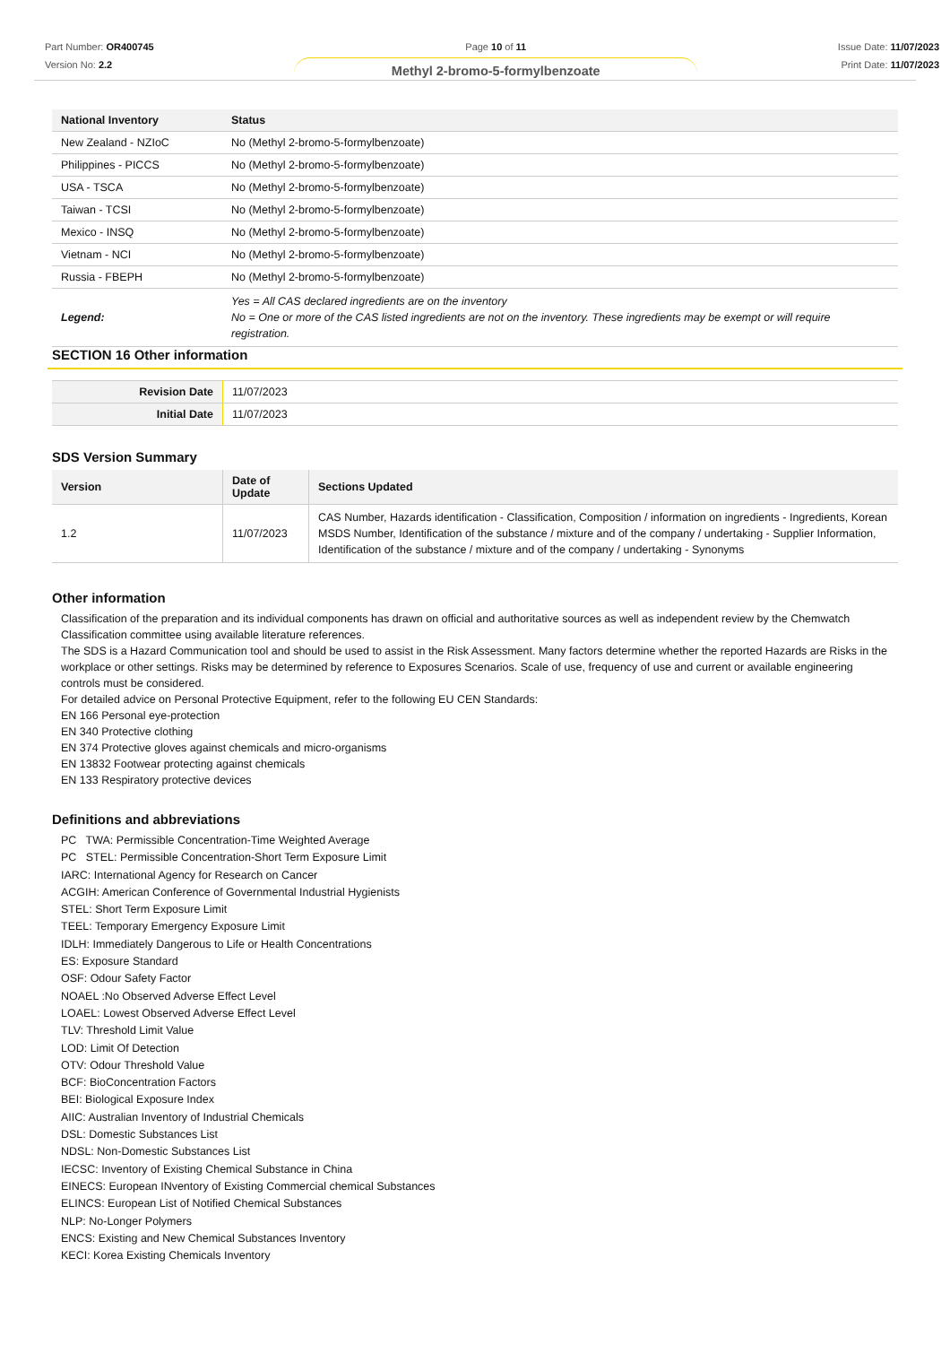Part Number: OR400745
Version No: 2.2
Page 10 of 11
Methyl 2-bromo-5-formylbenzoate
Issue Date: 11/07/2023
Print Date: 11/07/2023
| National Inventory | Status |
| --- | --- |
| New Zealand - NZIoC | No (Methyl 2-bromo-5-formylbenzoate) |
| Philippines - PICCS | No (Methyl 2-bromo-5-formylbenzoate) |
| USA - TSCA | No (Methyl 2-bromo-5-formylbenzoate) |
| Taiwan - TCSI | No (Methyl 2-bromo-5-formylbenzoate) |
| Mexico - INSQ | No (Methyl 2-bromo-5-formylbenzoate) |
| Vietnam - NCI | No (Methyl 2-bromo-5-formylbenzoate) |
| Russia - FBEPH | No (Methyl 2-bromo-5-formylbenzoate) |
| Legend: | Yes = All CAS declared ingredients are on the inventory No = One or more of the CAS listed ingredients are not on the inventory. These ingredients may be exempt or will require registration. |
SECTION 16 Other information
| Revision Date | 11/07/2023 |
| Initial Date | 11/07/2023 |
SDS Version Summary
| Version | Date of Update | Sections Updated |
| --- | --- | --- |
| 1.2 | 11/07/2023 | CAS Number, Hazards identification - Classification, Composition / information on ingredients - Ingredients, Korean MSDS Number, Identification of the substance / mixture and of the company / undertaking - Supplier Information, Identification of the substance / mixture and of the company / undertaking - Synonyms |
Other information
Classification of the preparation and its individual components has drawn on official and authoritative sources as well as independent review by the Chemwatch Classification committee using available literature references.
The SDS is a Hazard Communication tool and should be used to assist in the Risk Assessment. Many factors determine whether the reported Hazards are Risks in the workplace or other settings. Risks may be determined by reference to Exposures Scenarios. Scale of use, frequency of use and current or available engineering controls must be considered.
For detailed advice on Personal Protective Equipment, refer to the following EU CEN Standards:
EN 166 Personal eye-protection
EN 340 Protective clothing
EN 374 Protective gloves against chemicals and micro-organisms
EN 13832 Footwear protecting against chemicals
EN 133 Respiratory protective devices
Definitions and abbreviations
PC TWA: Permissible Concentration-Time Weighted Average
PC STEL: Permissible Concentration-Short Term Exposure Limit
IARC: International Agency for Research on Cancer
ACGIH: American Conference of Governmental Industrial Hygienists
STEL: Short Term Exposure Limit
TEEL: Temporary Emergency Exposure Limit
IDLH: Immediately Dangerous to Life or Health Concentrations
ES: Exposure Standard
OSF: Odour Safety Factor
NOAEL :No Observed Adverse Effect Level
LOAEL: Lowest Observed Adverse Effect Level
TLV: Threshold Limit Value
LOD: Limit Of Detection
OTV: Odour Threshold Value
BCF: BioConcentration Factors
BEI: Biological Exposure Index
AIIC: Australian Inventory of Industrial Chemicals
DSL: Domestic Substances List
NDSL: Non-Domestic Substances List
IECSC: Inventory of Existing Chemical Substance in China
EINECS: European INventory of Existing Commercial chemical Substances
ELINCS: European List of Notified Chemical Substances
NLP: No-Longer Polymers
ENCS: Existing and New Chemical Substances Inventory
KECI: Korea Existing Chemicals Inventory